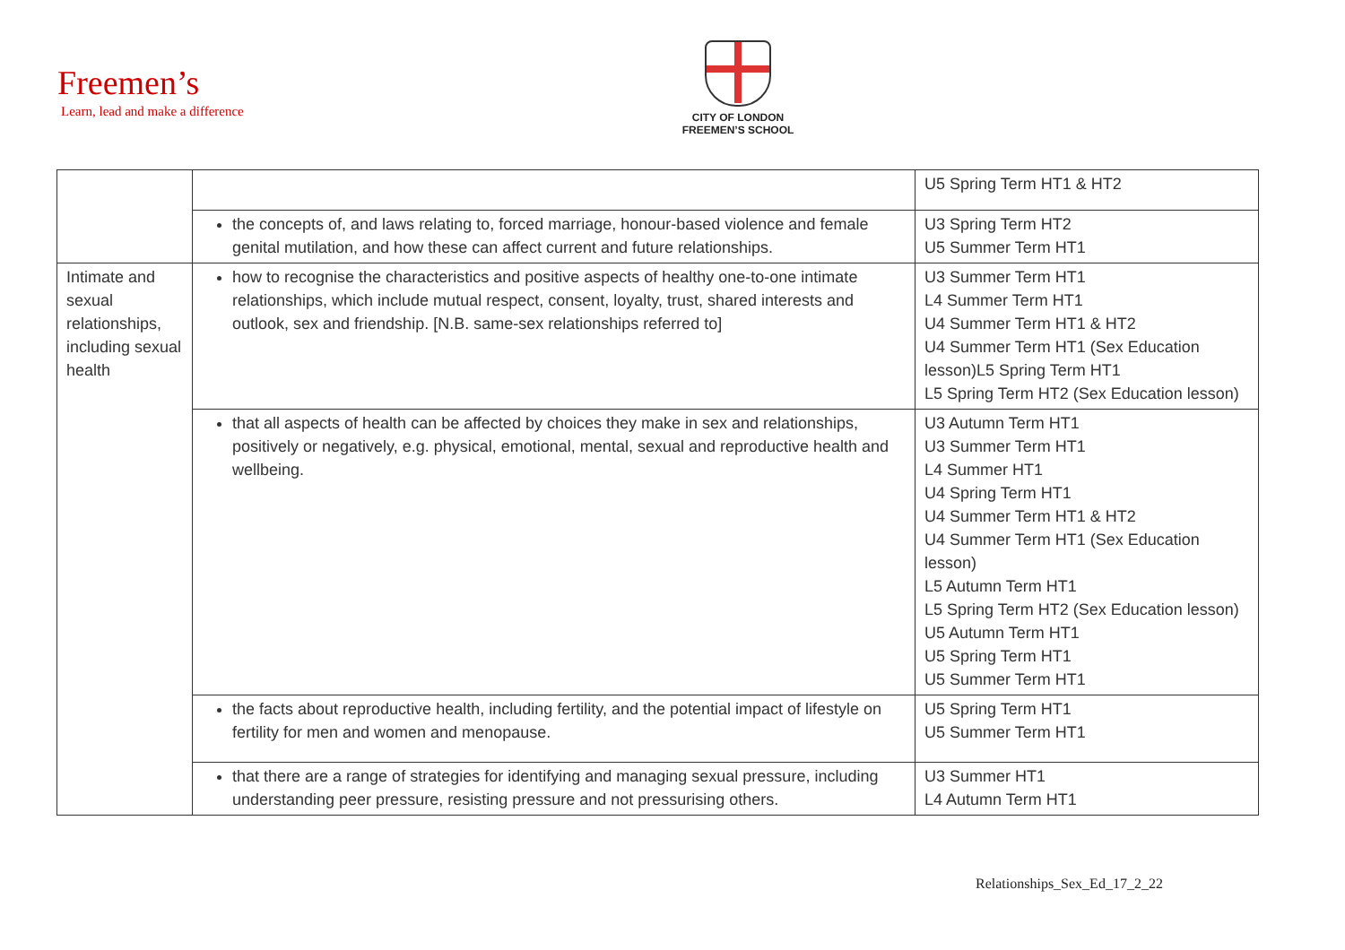Freemen’s
Learn, lead and make a difference
CITY OF LONDON
FREEMEN’S SCHOOL
| | | U5 Spring Term HT1 & HT2 |
| | the concepts of, and laws relating to, forced marriage, honour-based violence and female genital mutilation, and how these can affect current and future relationships. | U3 Spring Term HT2 U5 Summer Term HT1 |
| Intimate and sexual relationships, including sexual health | how to recognise the characteristics and positive aspects of healthy one-to-one intimate relationships, which include mutual respect, consent, loyalty, trust, shared interests and outlook, sex and friendship. [N.B. same-sex relationships referred to] | U3 Summer Term HT1 L4 Summer Term HT1 U4 Summer Term HT1 & HT2 U4 Summer Term HT1 (Sex Education lesson)L5 Spring Term HT1 L5 Spring Term HT2 (Sex Education lesson) |
| | that all aspects of health can be affected by choices they make in sex and relationships, positively or negatively, e.g. physical, emotional, mental, sexual and reproductive health and wellbeing. | U3 Autumn Term HT1 U3 Summer Term HT1 L4 Summer HT1 U4 Spring Term HT1 U4 Summer Term HT1 & HT2 U4 Summer Term HT1 (Sex Education lesson) L5 Autumn Term HT1 L5 Spring Term HT2 (Sex Education lesson) U5 Autumn Term HT1 U5 Spring Term HT1 U5 Summer Term HT1 |
| | the facts about reproductive health, including fertility, and the potential impact of lifestyle on fertility for men and women and menopause. | U5 Spring Term HT1 U5 Summer Term HT1 |
| | that there are a range of strategies for identifying and managing sexual pressure, including understanding peer pressure, resisting pressure and not pressurising others. | U3 Summer HT1 L4 Autumn Term HT1 |
Relationships_Sex_Ed_17_2_22